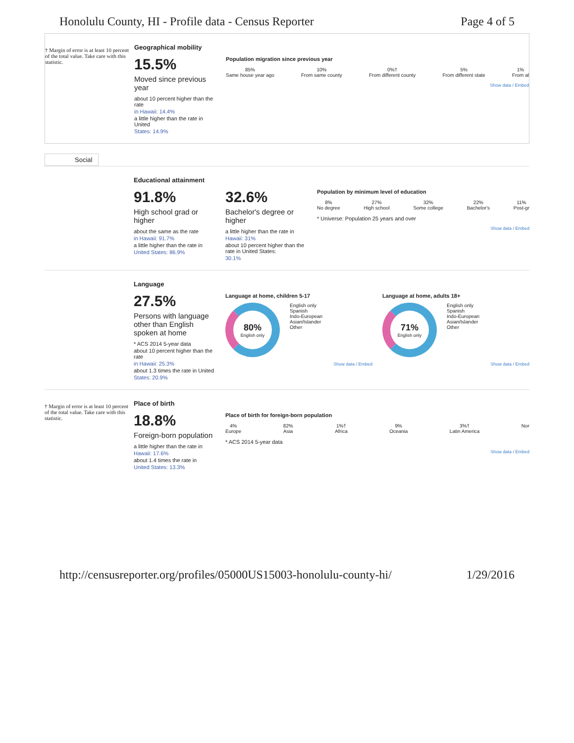Honolulu County, HI - Profile data - Census Reporter Page 4 of 5
† Margin of error is at least 10 percent of the total value. Take care with this statistic.
Geographical mobility
15.5%
Moved since previous year
about 10 percent higher than the rate
in Hawaii: 14.4%
a little higher than the rate in United
States: 14.9%
Population migration since previous year
85%
Same house year ago
10%
From same county
0%†
From different county
5%
From different state
1%
From al
Show data / Embed
Social
Educational attainment
91.8%
High school grad or higher
about the same as the rate
in Hawaii: 91.7%
a little higher than the rate in
United States: 86.9%
32.6%
Bachelor's degree or higher
a little higher than the rate in
Hawaii: 31%
about 10 percent higher than the rate in United States:
30.1%
Population by minimum level of education
8%
No degree
27%
High school
32%
Some college
22%
Bachelor's
11%
Post-gr
* Universe: Population 25 years and over
Show data / Embed
Language
27.5%
Persons with language other than English spoken at home
* ACS 2014 5-year data
about 10 percent higher than the rate
in Hawaii: 25.3%
about 1.3 times the rate in United
States: 20.9%
Language at home, children 5-17
80%
English only
English only
Spanish
Indo-European
Asian/Islander
Other
Show data / Embed
Language at home, adults 18+
71%
English only
English only
Spanish
Indo-European
Asian/Islander
Other
Show data / Embed
† Margin of error is at least 10 percent of the total value. Take care with this statistic.
Place of birth
18.8%
Foreign-born population
a little higher than the rate in
Hawaii: 17.6%
about 1.4 times the rate in
United States: 13.3%
Place of birth for foreign-born population
4%
Europe
82%
Asia
1%†
Africa
9%
Oceania
3%†
Latin America
Nor
* ACS 2014 5-year data
Show data / Embed
http://censusreporter.org/profiles/05000US15003-honolulu-county-hi/ 1/29/2016